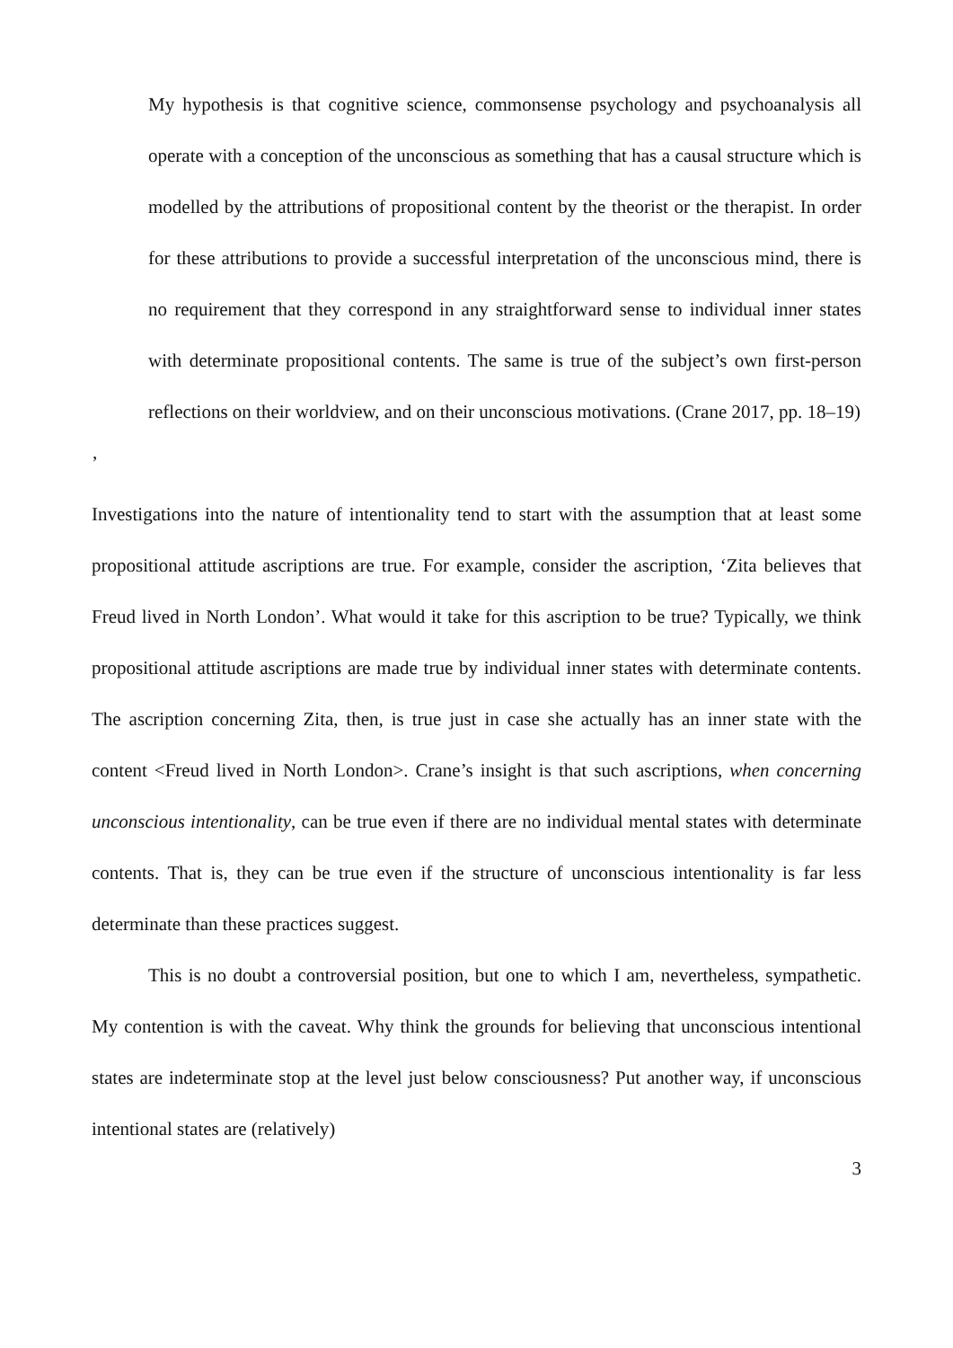My hypothesis is that cognitive science, commonsense psychology and psychoanalysis all operate with a conception of the unconscious as something that has a causal structure which is modelled by the attributions of propositional content by the theorist or the therapist. In order for these attributions to provide a successful interpretation of the unconscious mind, there is no requirement that they correspond in any straightforward sense to individual inner states with determinate propositional contents. The same is true of the subject’s own first-person reflections on their worldview, and on their unconscious motivations. (Crane 2017, pp. 18–19)
’
Investigations into the nature of intentionality tend to start with the assumption that at least some propositional attitude ascriptions are true. For example, consider the ascription, ‘Zita believes that Freud lived in North London’. What would it take for this ascription to be true? Typically, we think propositional attitude ascriptions are made true by individual inner states with determinate contents. The ascription concerning Zita, then, is true just in case she actually has an inner state with the content <Freud lived in North London>. Crane’s insight is that such ascriptions, when concerning unconscious intentionality, can be true even if there are no individual mental states with determinate contents. That is, they can be true even if the structure of unconscious intentionality is far less determinate than these practices suggest.
This is no doubt a controversial position, but one to which I am, nevertheless, sympathetic. My contention is with the caveat. Why think the grounds for believing that unconscious intentional states are indeterminate stop at the level just below consciousness? Put another way, if unconscious intentional states are (relatively)
3